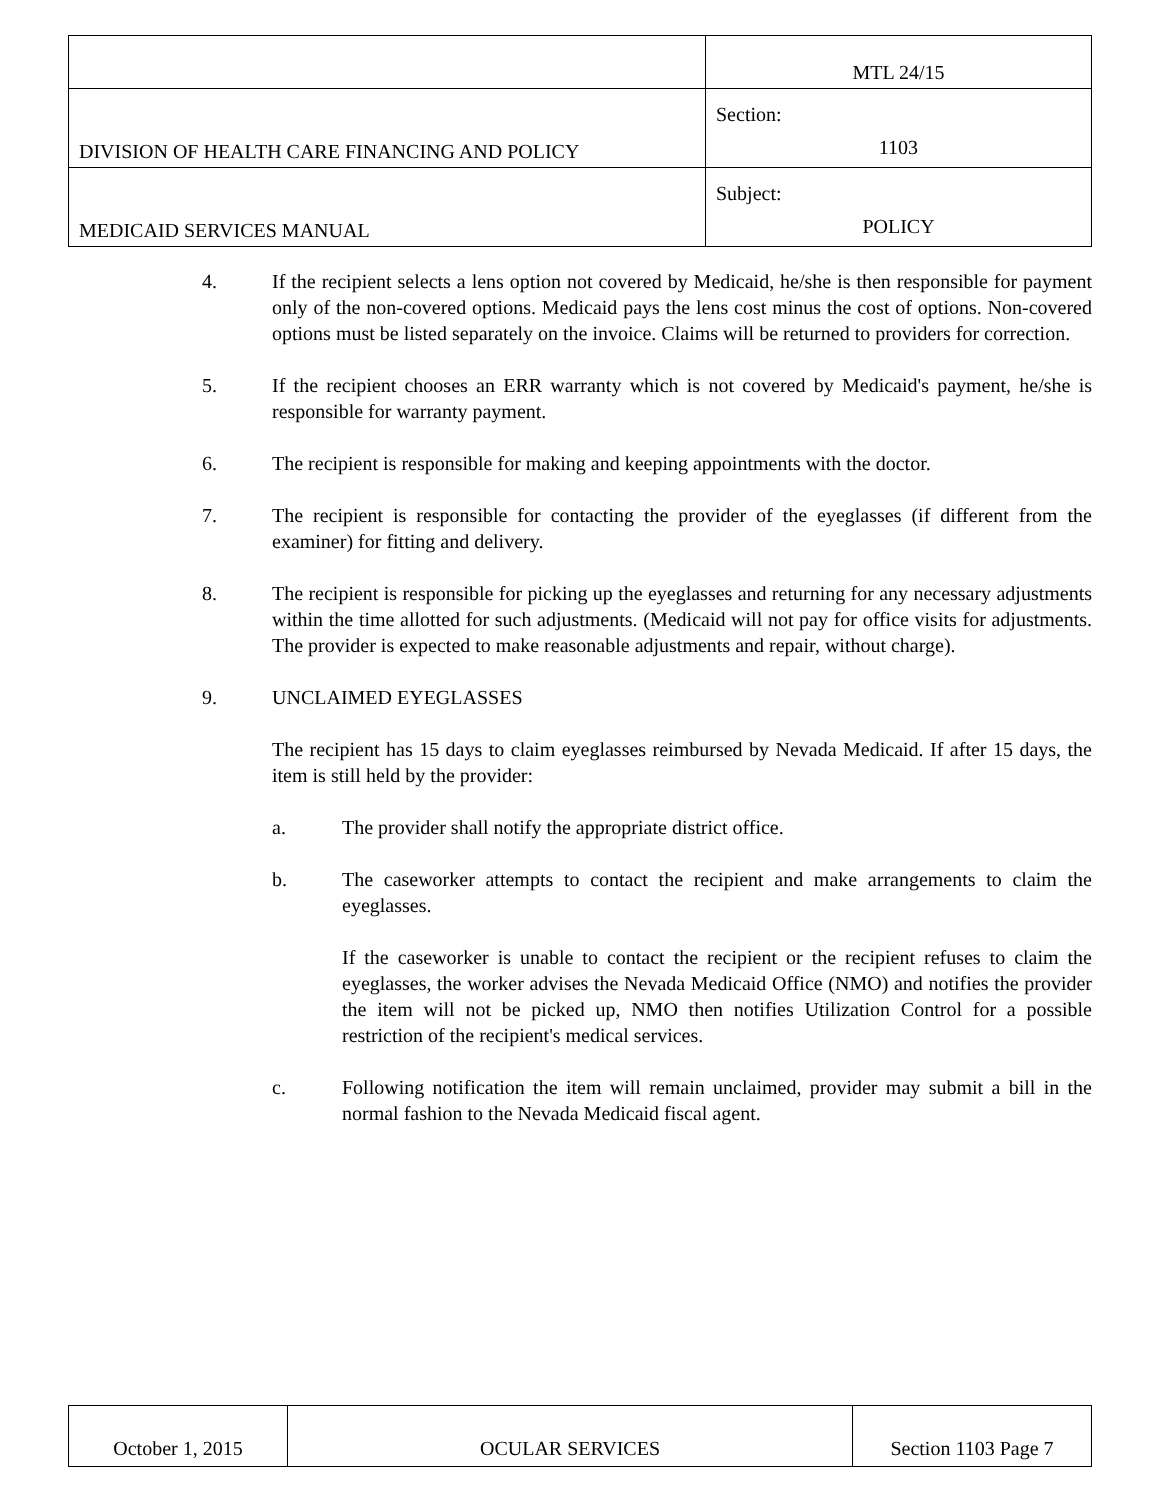| | MTL 24/15 |
| DIVISION OF HEALTH CARE FINANCING AND POLICY | Section: 1103 |
| MEDICAID SERVICES MANUAL | Subject: POLICY |
4. If the recipient selects a lens option not covered by Medicaid, he/she is then responsible for payment only of the non-covered options. Medicaid pays the lens cost minus the cost of options. Non-covered options must be listed separately on the invoice. Claims will be returned to providers for correction.
5. If the recipient chooses an ERR warranty which is not covered by Medicaid's payment, he/she is responsible for warranty payment.
6. The recipient is responsible for making and keeping appointments with the doctor.
7. The recipient is responsible for contacting the provider of the eyeglasses (if different from the examiner) for fitting and delivery.
8. The recipient is responsible for picking up the eyeglasses and returning for any necessary adjustments within the time allotted for such adjustments. (Medicaid will not pay for office visits for adjustments. The provider is expected to make reasonable adjustments and repair, without charge).
9. UNCLAIMED EYEGLASSES
The recipient has 15 days to claim eyeglasses reimbursed by Nevada Medicaid. If after 15 days, the item is still held by the provider:
a. The provider shall notify the appropriate district office.
b. The caseworker attempts to contact the recipient and make arrangements to claim the eyeglasses.
If the caseworker is unable to contact the recipient or the recipient refuses to claim the eyeglasses, the worker advises the Nevada Medicaid Office (NMO) and notifies the provider the item will not be picked up, NMO then notifies Utilization Control for a possible restriction of the recipient's medical services.
c. Following notification the item will remain unclaimed, provider may submit a bill in the normal fashion to the Nevada Medicaid fiscal agent.
| October 1, 2015 | OCULAR SERVICES | Section 1103 Page 7 |